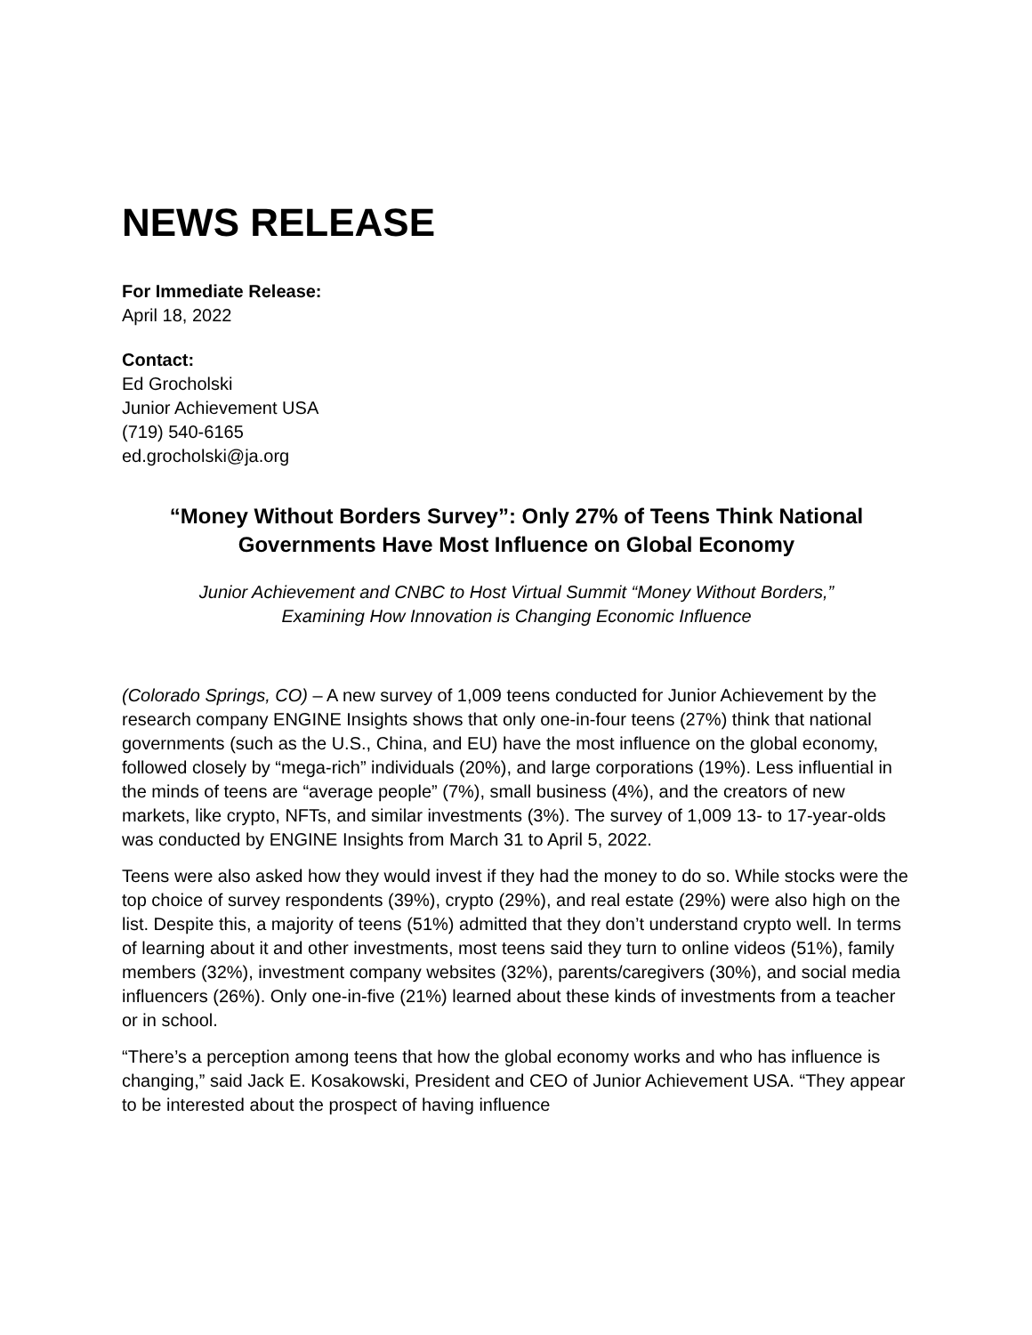NEWS RELEASE
For Immediate Release:
April 18, 2022
Contact:
Ed Grocholski
Junior Achievement USA
(719) 540-6165
ed.grocholski@ja.org
“Money Without Borders Survey”: Only 27% of Teens Think National Governments Have Most Influence on Global Economy
Junior Achievement and CNBC to Host Virtual Summit “Money Without Borders,”
Examining How Innovation is Changing Economic Influence
(Colorado Springs, CO) – A new survey of 1,009 teens conducted for Junior Achievement by the research company ENGINE Insights shows that only one-in-four teens (27%) think that national governments (such as the U.S., China, and EU) have the most influence on the global economy, followed closely by “mega-rich” individuals (20%), and large corporations (19%). Less influential in the minds of teens are “average people” (7%), small business (4%), and the creators of new markets, like crypto, NFTs, and similar investments (3%). The survey of 1,009 13- to 17-year-olds was conducted by ENGINE Insights from March 31 to April 5, 2022.
Teens were also asked how they would invest if they had the money to do so. While stocks were the top choice of survey respondents (39%), crypto (29%), and real estate (29%) were also high on the list. Despite this, a majority of teens (51%) admitted that they don’t understand crypto well. In terms of learning about it and other investments, most teens said they turn to online videos (51%), family members (32%), investment company websites (32%), parents/caregivers (30%), and social media influencers (26%). Only one-in-five (21%) learned about these kinds of investments from a teacher or in school.
“There’s a perception among teens that how the global economy works and who has influence is changing,” said Jack E. Kosakowski, President and CEO of Junior Achievement USA. “They appear to be interested about the prospect of having influence